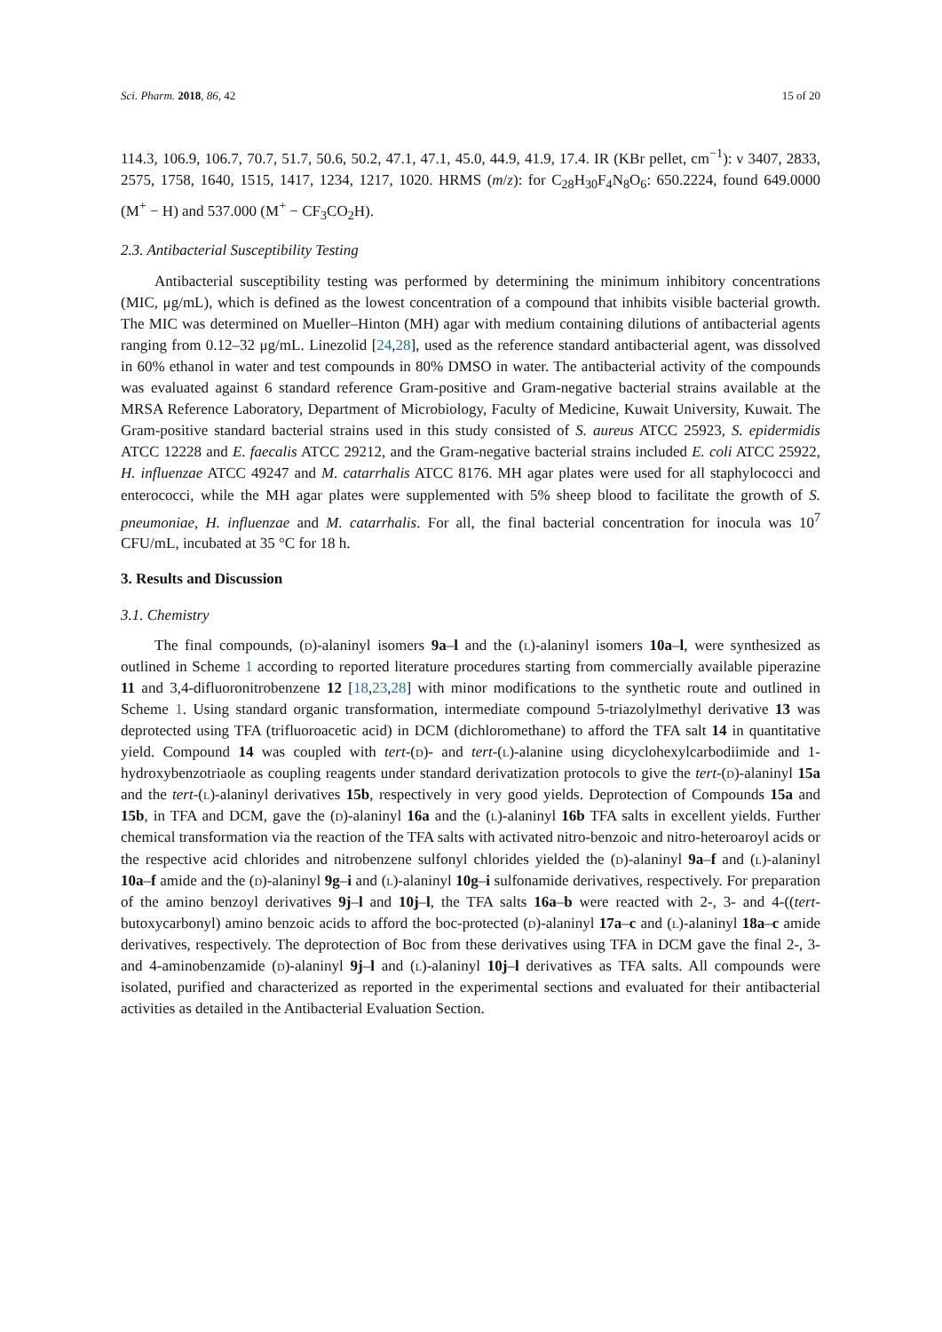Sci. Pharm. 2018, 86, 42 15 of 20
114.3, 106.9, 106.7, 70.7, 51.7, 50.6, 50.2, 47.1, 47.1, 45.0, 44.9, 41.9, 17.4. IR (KBr pellet, cm<sup>−1</sup>): ν 3407, 2833, 2575, 1758, 1640, 1515, 1417, 1234, 1217, 1020. HRMS (m/z): for C<sub>28</sub>H<sub>30</sub>F<sub>4</sub>N<sub>8</sub>O<sub>6</sub>: 650.2224, found 649.0000 (M<sup>+</sup> − H) and 537.000 (M<sup>+</sup> − CF<sub>3</sub>CO<sub>2</sub>H).
2.3. Antibacterial Susceptibility Testing
Antibacterial susceptibility testing was performed by determining the minimum inhibitory concentrations (MIC, μg/mL), which is defined as the lowest concentration of a compound that inhibits visible bacterial growth. The MIC was determined on Mueller–Hinton (MH) agar with medium containing dilutions of antibacterial agents ranging from 0.12–32 μg/mL. Linezolid [24,28], used as the reference standard antibacterial agent, was dissolved in 60% ethanol in water and test compounds in 80% DMSO in water. The antibacterial activity of the compounds was evaluated against 6 standard reference Gram-positive and Gram-negative bacterial strains available at the MRSA Reference Laboratory, Department of Microbiology, Faculty of Medicine, Kuwait University, Kuwait. The Gram-positive standard bacterial strains used in this study consisted of S. aureus ATCC 25923, S. epidermidis ATCC 12228 and E. faecalis ATCC 29212, and the Gram-negative bacterial strains included E. coli ATCC 25922, H. influenzae ATCC 49247 and M. catarrhalis ATCC 8176. MH agar plates were used for all staphylococci and enterococci, while the MH agar plates were supplemented with 5% sheep blood to facilitate the growth of S. pneumoniae, H. influenzae and M. catarrhalis. For all, the final bacterial concentration for inocula was 10<sup>7</sup> CFU/mL, incubated at 35 °C for 18 h.
3. Results and Discussion
3.1. Chemistry
The final compounds, (d)-alaninyl isomers 9a–l and the (l)-alaninyl isomers 10a–l, were synthesized as outlined in Scheme 1 according to reported literature procedures starting from commercially available piperazine 11 and 3,4-difluoronitrobenzene 12 [18,23,28] with minor modifications to the synthetic route and outlined in Scheme 1. Using standard organic transformation, intermediate compound 5-triazolylmethyl derivative 13 was deprotected using TFA (trifluoroacetic acid) in DCM (dichloromethane) to afford the TFA salt 14 in quantitative yield. Compound 14 was coupled with tert-(d)- and tert-(l)-alanine using dicyclohexylcarbodiimide and 1-hydroxybenzotriaole as coupling reagents under standard derivatization protocols to give the tert-(d)-alaninyl 15a and the tert-(l)-alaninyl derivatives 15b, respectively in very good yields. Deprotection of Compounds 15a and 15b, in TFA and DCM, gave the (d)-alaninyl 16a and the (l)-alaninyl 16b TFA salts in excellent yields. Further chemical transformation via the reaction of the TFA salts with activated nitro-benzoic and nitro-heteroaroyl acids or the respective acid chlorides and nitrobenzene sulfonyl chlorides yielded the (d)-alaninyl 9a–f and (l)-alaninyl 10a–f amide and the (d)-alaninyl 9g–i and (l)-alaninyl 10g–i sulfonamide derivatives, respectively. For preparation of the amino benzoyl derivatives 9j–l and 10j–l, the TFA salts 16a–b were reacted with 2-, 3- and 4-((tert-butoxycarbonyl) amino benzoic acids to afford the boc-protected (d)-alaninyl 17a–c and (l)-alaninyl 18a–c amide derivatives, respectively. The deprotection of Boc from these derivatives using TFA in DCM gave the final 2-, 3- and 4-aminobenzamide (d)-alaninyl 9j–l and (l)-alaninyl 10j–l derivatives as TFA salts. All compounds were isolated, purified and characterized as reported in the experimental sections and evaluated for their antibacterial activities as detailed in the Antibacterial Evaluation Section.